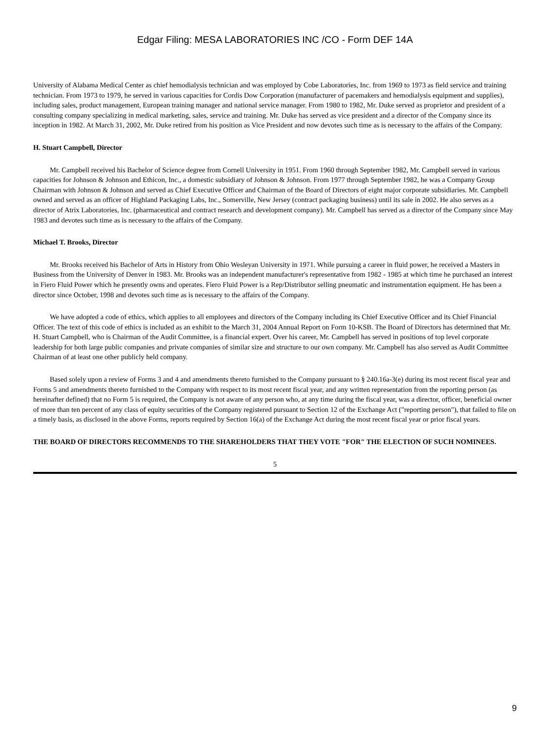Edgar Filing: MESA LABORATORIES INC /CO - Form DEF 14A
University of Alabama Medical Center as chief hemodialysis technician and was employed by Cobe Laboratories, Inc. from 1969 to 1973 as field service and training technician. From 1973 to 1979, he served in various capacities for Cordis Dow Corporation (manufacturer of pacemakers and hemodialysis equipment and supplies), including sales, product management, European training manager and national service manager. From 1980 to 1982, Mr. Duke served as proprietor and president of a consulting company specializing in medical marketing, sales, service and training. Mr. Duke has served as vice president and a director of the Company since its inception in 1982. At March 31, 2002, Mr. Duke retired from his position as Vice President and now devotes such time as is necessary to the affairs of the Company.
H. Stuart Campbell, Director
Mr. Campbell received his Bachelor of Science degree from Cornell University in 1951. From 1960 through September 1982, Mr. Campbell served in various capacities for Johnson & Johnson and Ethicon, Inc., a domestic subsidiary of Johnson & Johnson. From 1977 through September 1982, he was a Company Group Chairman with Johnson & Johnson and served as Chief Executive Officer and Chairman of the Board of Directors of eight major corporate subsidiaries. Mr. Campbell owned and served as an officer of Highland Packaging Labs, Inc., Somerville, New Jersey (contract packaging business) until its sale in 2002. He also serves as a director of Atrix Laboratories, Inc. (pharmaceutical and contract research and development company). Mr. Campbell has served as a director of the Company since May 1983 and devotes such time as is necessary to the affairs of the Company.
Michael T. Brooks, Director
Mr. Brooks received his Bachelor of Arts in History from Ohio Wesleyan University in 1971. While pursuing a career in fluid power, he received a Masters in Business from the University of Denver in 1983. Mr. Brooks was an independent manufacturer's representative from 1982 - 1985 at which time he purchased an interest in Fiero Fluid Power which he presently owns and operates. Fiero Fluid Power is a Rep/Distributor selling pneumatic and instrumentation equipment. He has been a director since October, 1998 and devotes such time as is necessary to the affairs of the Company.
We have adopted a code of ethics, which applies to all employees and directors of the Company including its Chief Executive Officer and its Chief Financial Officer. The text of this code of ethics is included as an exhibit to the March 31, 2004 Annual Report on Form 10-KSB. The Board of Directors has determined that Mr. H. Stuart Campbell, who is Chairman of the Audit Committee, is a financial expert. Over his career, Mr. Campbell has served in positions of top level corporate leadership for both large public companies and private companies of similar size and structure to our own company. Mr. Campbell has also served as Audit Committee Chairman of at least one other publicly held company.
Based solely upon a review of Forms 3 and 4 and amendments thereto furnished to the Company pursuant to § 240.16a-3(e) during its most recent fiscal year and Forms 5 and amendments thereto furnished to the Company with respect to its most recent fiscal year, and any written representation from the reporting person (as hereinafter defined) that no Form 5 is required, the Company is not aware of any person who, at any time during the fiscal year, was a director, officer, beneficial owner of more than ten percent of any class of equity securities of the Company registered pursuant to Section 12 of the Exchange Act ("reporting person"), that failed to file on a timely basis, as disclosed in the above Forms, reports required by Section 16(a) of the Exchange Act during the most recent fiscal year or prior fiscal years.
THE BOARD OF DIRECTORS RECOMMENDS TO THE SHAREHOLDERS THAT THEY VOTE "FOR" THE ELECTION OF SUCH NOMINEES.
5
9